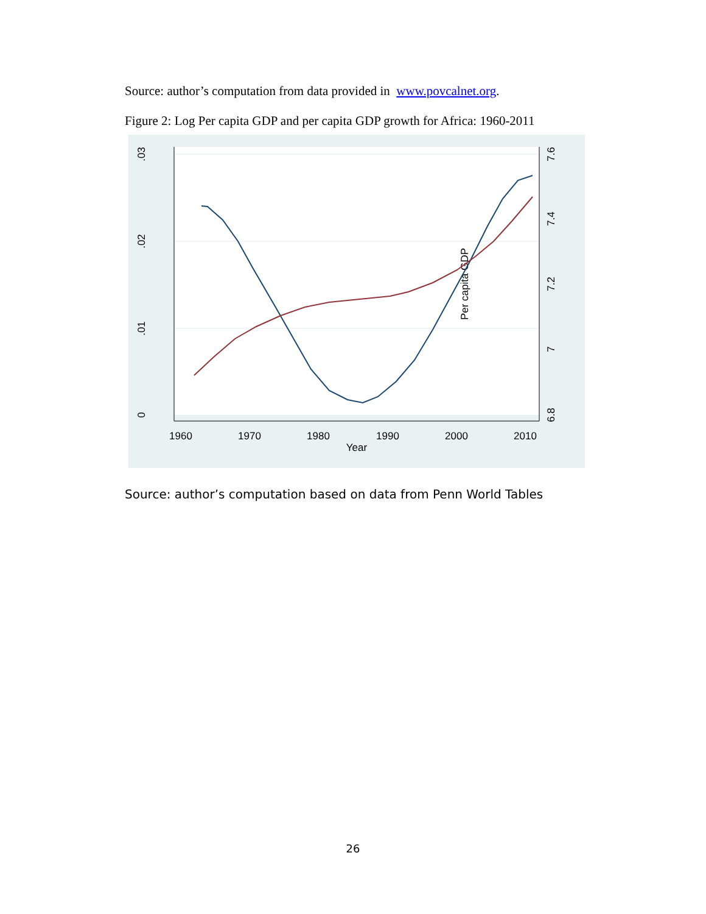Source: author’s computation from data provided in www.povcalnet.org.
Figure 2: Log Per capita GDP and per capita GDP growth for Africa: 1960-2011
0
.01
.02
.03
6.8
7
7.2
7.4
7.6
1960
1970
1980
1990
2000
2010
Year
Per capita GDP
Source: author’s computation based on data from Penn World Tables
26